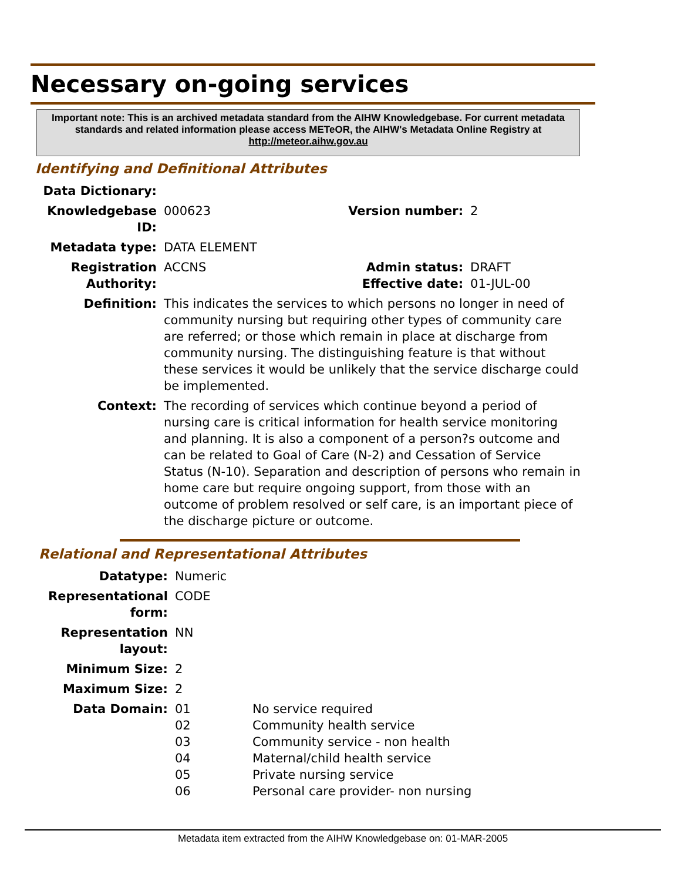Necessary on-going services
Important note: This is an archived metadata standard from the AIHW Knowledgebase. For current metadata standards and related information please access METeOR, the AIHW's Metadata Online Registry at http://meteor.aihw.gov.au
Identifying and Definitional Attributes
| Data Dictionary: | | | |
| Knowledgebase ID: | 000623 | Version number: | 2 |
| Metadata type: | DATA ELEMENT | | |
| Registration Authority: | ACCNS | Admin status: Effective date: | DRAFT 01-JUL-00 |
| Definition: | This indicates the services to which persons no longer in need of community nursing but requiring other types of community care are referred; or those which remain in place at discharge from community nursing. The distinguishing feature is that without these services it would be unlikely that the service discharge could be implemented. | | |
| Context: | The recording of services which continue beyond a period of nursing care is critical information for health service monitoring and planning. It is also a component of a person?s outcome and can be related to Goal of Care (N-2) and Cessation of Service Status (N-10). Separation and description of persons who remain in home care but require ongoing support, from those with an outcome of problem resolved or self care, is an important piece of the discharge picture or outcome. | | |
Relational and Representational Attributes
| Datatype: | Numeric | |
| Representational form: | CODE | |
| Representation layout: | NN | |
| Minimum Size: | 2 | |
| Maximum Size: | 2 | |
| Data Domain: | 01 02 03 04 05 06 | No service required Community health service Community service - non health Maternal/child health service Private nursing service Personal care provider- non nursing |
Metadata item extracted from the AIHW Knowledgebase on: 01-MAR-2005